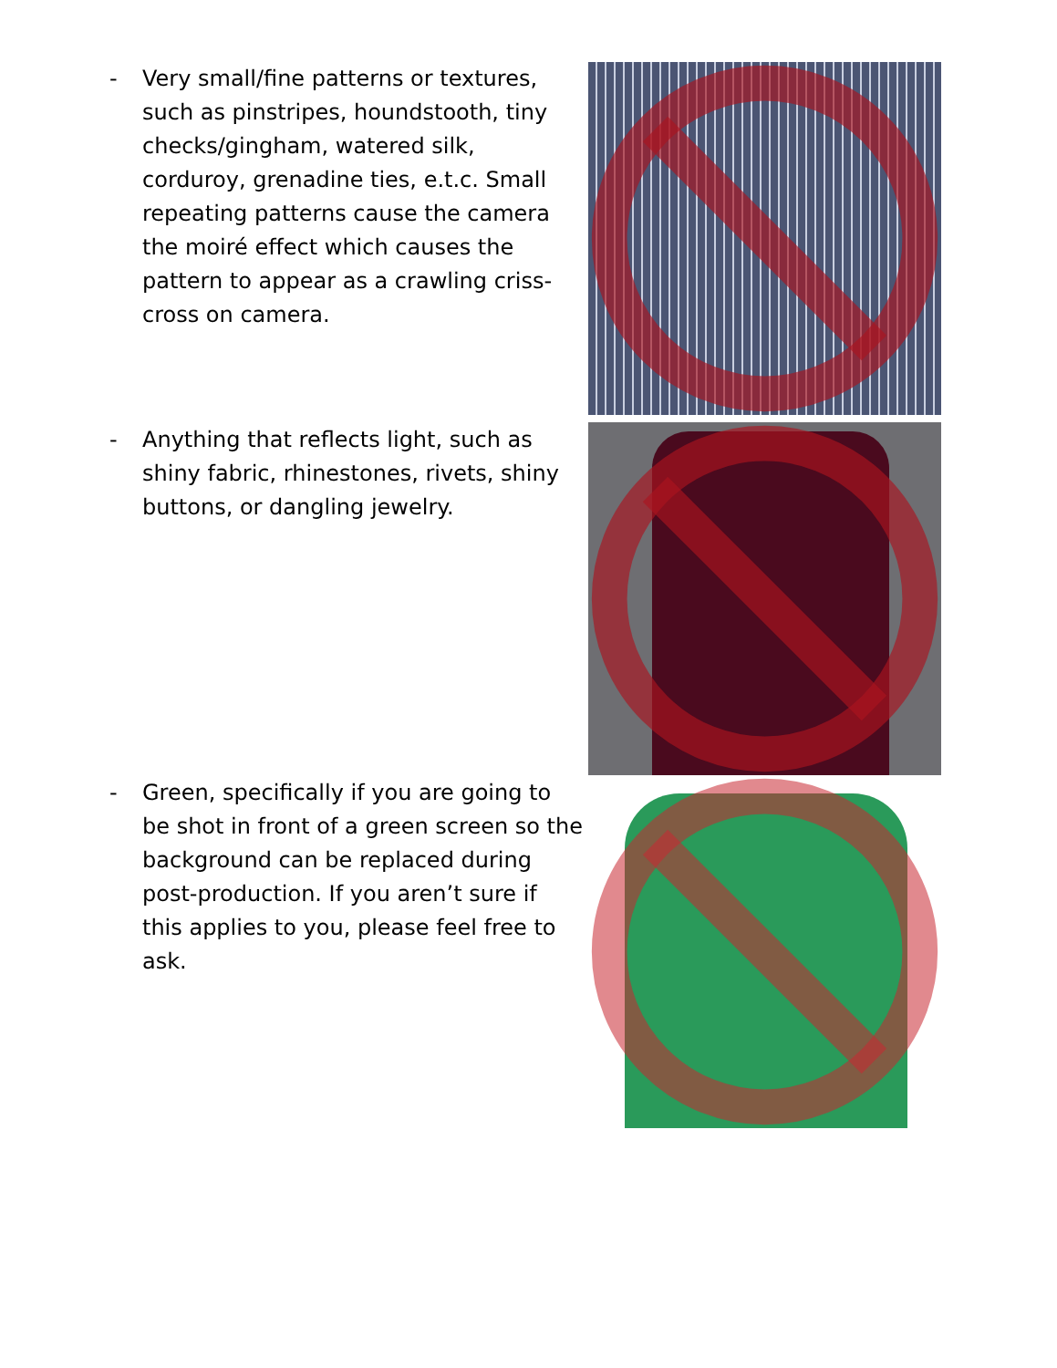- Very small/fine patterns or textures, such as pinstripes, houndstooth, tiny checks/gingham, watered silk, corduroy, grenadine ties, e.t.c. Small repeating patterns cause the camera the moiré effect which causes the pattern to appear as a crawling criss-cross on camera.
- Anything that reflects light, such as shiny fabric, rhinestones, rivets, shiny buttons, or dangling jewelry.
- Green, specifically if you are going to be shot in front of a green screen so the background can be replaced during post-production. If you aren’t sure if this applies to you, please feel free to ask.